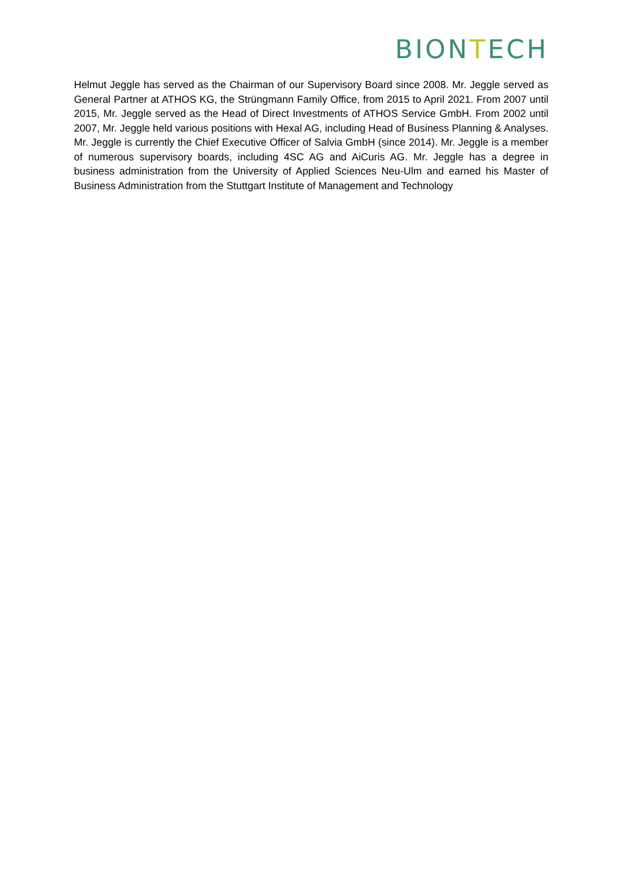BIONTECH
Helmut Jeggle has served as the Chairman of our Supervisory Board since 2008. Mr. Jeggle served as General Partner at ATHOS KG, the Strüngmann Family Office, from 2015 to April 2021. From 2007 until 2015, Mr. Jeggle served as the Head of Direct Investments of ATHOS Service GmbH. From 2002 until 2007, Mr. Jeggle held various positions with Hexal AG, including Head of Business Planning & Analyses. Mr. Jeggle is currently the Chief Executive Officer of Salvia GmbH (since 2014). Mr. Jeggle is a member of numerous supervisory boards, including 4SC AG and AiCuris AG. Mr. Jeggle has a degree in business administration from the University of Applied Sciences Neu-Ulm and earned his Master of Business Administration from the Stuttgart Institute of Management and Technology